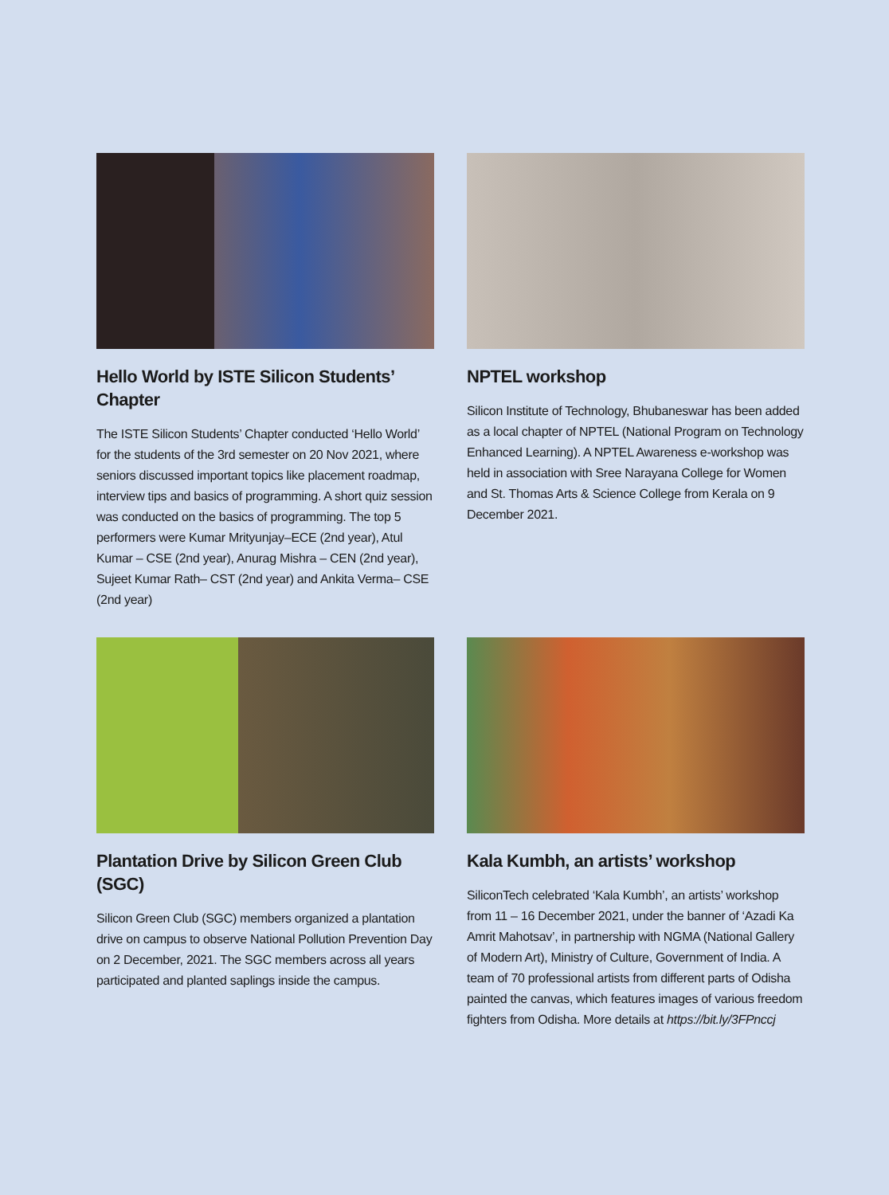Hello World by ISTE Silicon Students’ Chapter
The ISTE Silicon Students’ Chapter conducted ‘Hello World’ for the students of the 3rd semester on 20 Nov 2021, where seniors discussed important topics like placement roadmap, interview tips and basics of programming. A short quiz session was conducted on the basics of programming. The top 5 performers were Kumar Mrityunjay–ECE (2nd year), Atul Kumar – CSE (2nd year), Anurag Mishra – CEN (2nd year), Sujeet Kumar Rath– CST (2nd year) and Ankita Verma– CSE (2nd year)
NPTEL workshop
Silicon Institute of Technology, Bhubaneswar has been added as a local chapter of NPTEL (National Program on Technology Enhanced Learning). A NPTEL Awareness e-workshop was held in association with Sree Narayana College for Women and St. Thomas Arts & Science College from Kerala on 9 December 2021.
Plantation Drive by Silicon Green Club (SGC)
Silicon Green Club (SGC) members organized a plantation drive on campus to observe National Pollution Prevention Day on 2 December, 2021. The SGC members across all years participated and planted saplings inside the campus.
Kala Kumbh, an artists’ workshop
SiliconTech celebrated ‘Kala Kumbh’, an artists’ workshop from 11 – 16 December 2021, under the banner of ‘Azadi Ka Amrit Mahotsav’, in partnership with NGMA (National Gallery of Modern Art), Ministry of Culture, Government of India. A team of 70 professional artists from different parts of Odisha painted the canvas, which features images of various freedom fighters from Odisha. More details at https://bit.ly/3FPnccj